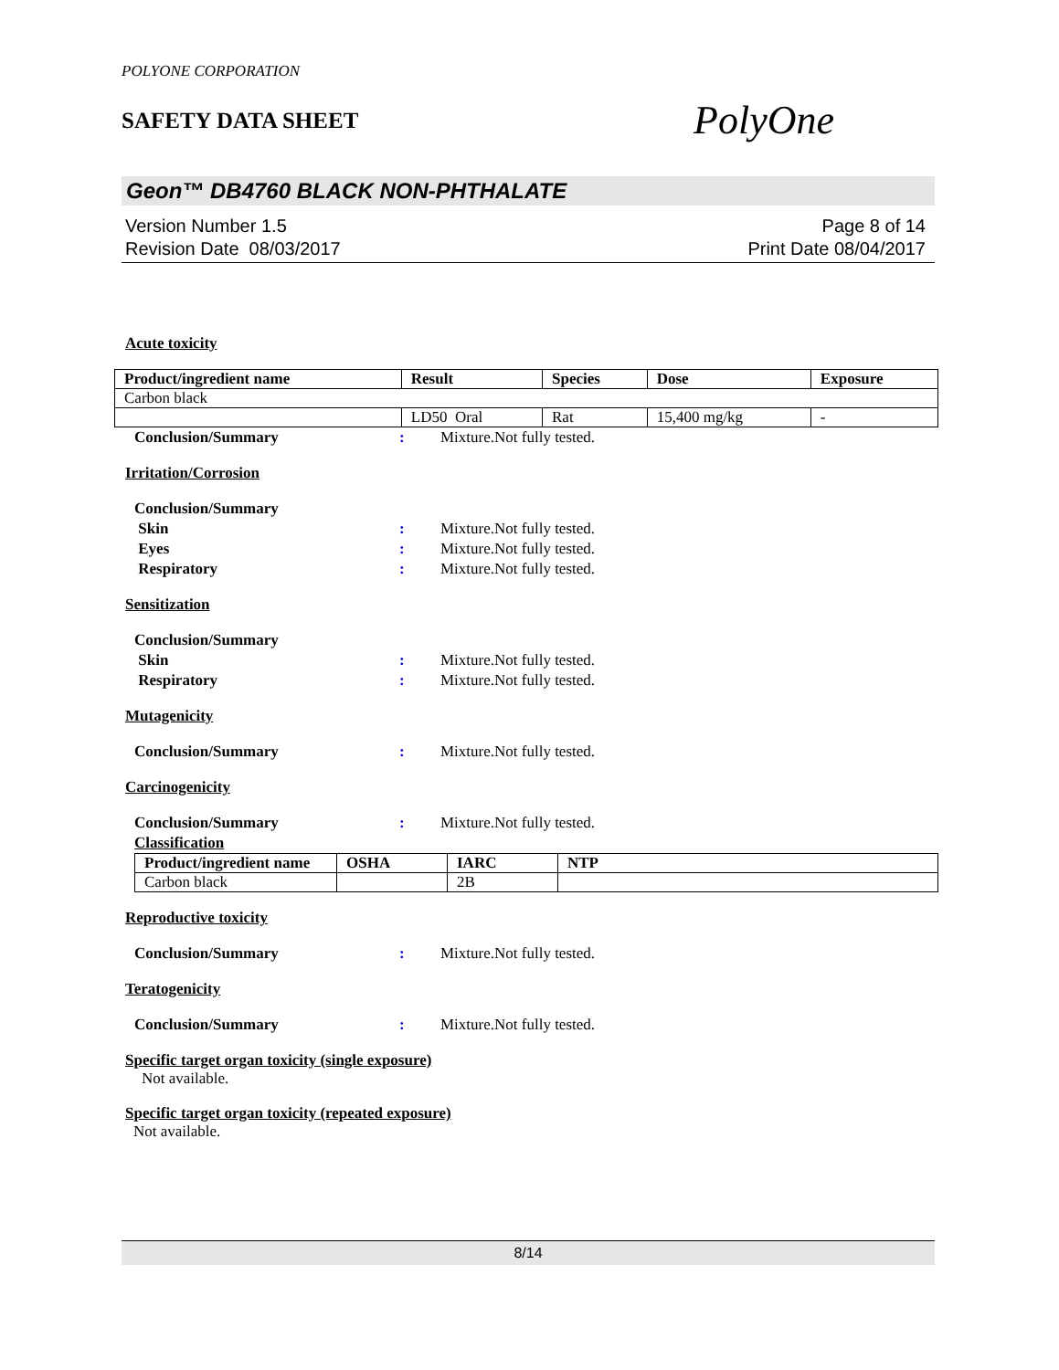POLYONE CORPORATION
SAFETY DATA SHEET
PolyOne
Geon™ DB4760 BLACK NON-PHTHALATE
Version Number 1.5
Revision Date 08/03/2017
Page 8 of 14
Print Date 08/04/2017
Acute toxicity
| Product/ingredient name | Result | Species | Dose | Exposure |
| --- | --- | --- | --- | --- |
| Carbon black | | | | |
| | LD50 Oral | Rat | 15,400 mg/kg | - |
Conclusion/Summary: Mixture.Not fully tested.
Irritation/Corrosion
Conclusion/Summary
Skin: Mixture.Not fully tested.
Eyes: Mixture.Not fully tested.
Respiratory: Mixture.Not fully tested.
Sensitization
Conclusion/Summary
Skin: Mixture.Not fully tested.
Respiratory: Mixture.Not fully tested.
Mutagenicity
Conclusion/Summary: Mixture.Not fully tested.
Carcinogenicity
Conclusion/Summary: Mixture.Not fully tested.
Classification
| Product/ingredient name | OSHA | IARC | NTP |
| --- | --- | --- | --- |
| Carbon black | | 2B | |
Reproductive toxicity
Conclusion/Summary: Mixture.Not fully tested.
Teratogenicity
Conclusion/Summary: Mixture.Not fully tested.
Specific target organ toxicity (single exposure)
Not available.
Specific target organ toxicity (repeated exposure)
Not available.
8/14